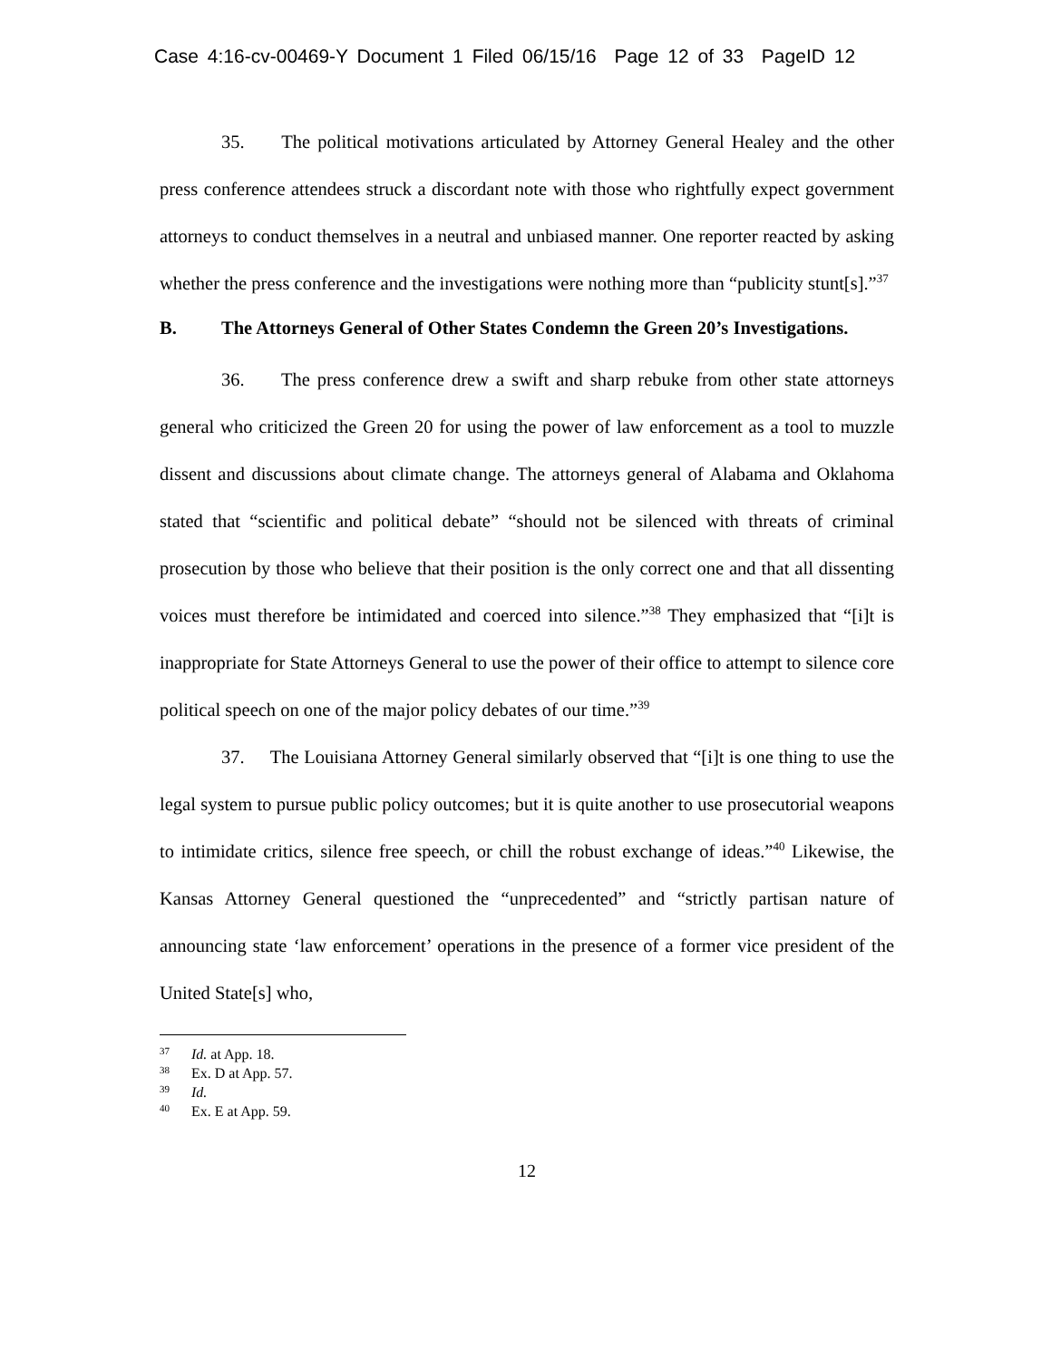Case 4:16-cv-00469-Y Document 1 Filed 06/15/16 Page 12 of 33 PageID 12
35. The political motivations articulated by Attorney General Healey and the other press conference attendees struck a discordant note with those who rightfully expect government attorneys to conduct themselves in a neutral and unbiased manner. One reporter reacted by asking whether the press conference and the investigations were nothing more than “publicity stunt[s].”<sup>37</sup>
B. The Attorneys General of Other States Condemn the Green 20’s Investigations.
36. The press conference drew a swift and sharp rebuke from other state attorneys general who criticized the Green 20 for using the power of law enforcement as a tool to muzzle dissent and discussions about climate change. The attorneys general of Alabama and Oklahoma stated that “scientific and political debate” “should not be silenced with threats of criminal prosecution by those who believe that their position is the only correct one and that all dissenting voices must therefore be intimidated and coerced into silence.”<sup>38</sup> They emphasized that “[i]t is inappropriate for State Attorneys General to use the power of their office to attempt to silence core political speech on one of the major policy debates of our time.”<sup>39</sup>
37. The Louisiana Attorney General similarly observed that “[i]t is one thing to use the legal system to pursue public policy outcomes; but it is quite another to use prosecutorial weapons to intimidate critics, silence free speech, or chill the robust exchange of ideas.”<sup>40</sup> Likewise, the Kansas Attorney General questioned the “unprecedented” and “strictly partisan nature of announcing state ‘law enforcement’ operations in the presence of a former vice president of the United State[s] who,
<sup>37</sup> Id. at App. 18.
<sup>38</sup> Ex. D at App. 57.
<sup>39</sup> Id.
<sup>40</sup> Ex. E at App. 59.
12